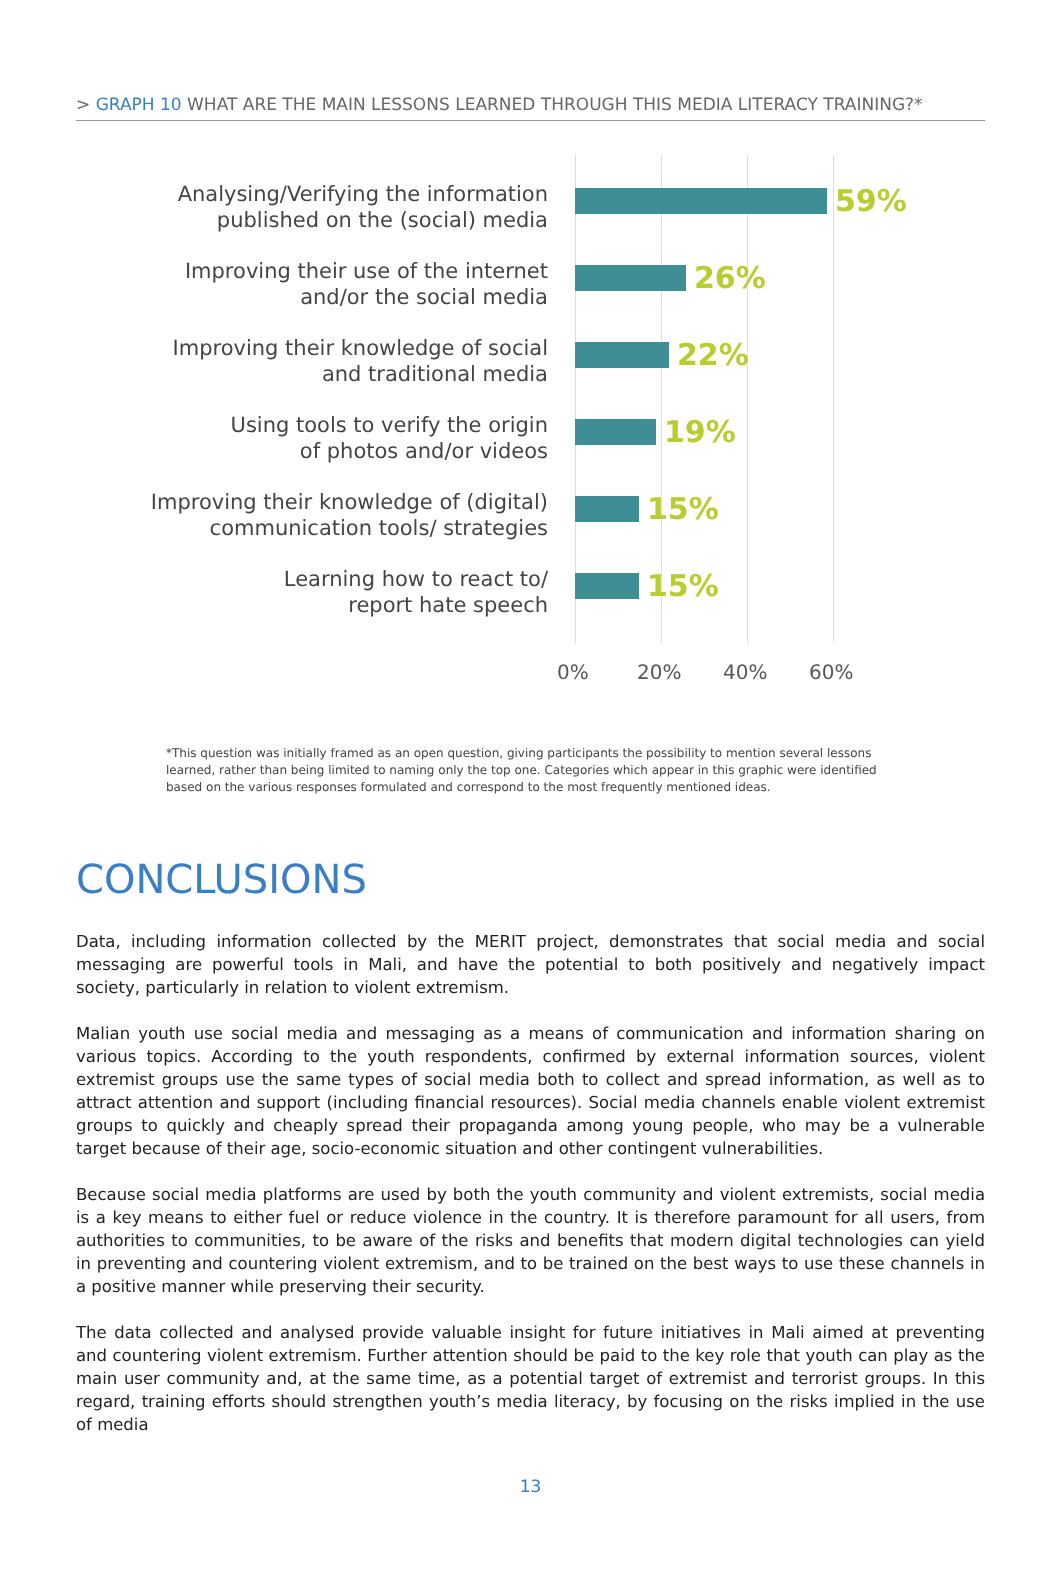> GRAPH 10 WHAT ARE THE MAIN LESSONS LEARNED THROUGH THIS MEDIA LITERACY TRAINING?*
Analysing/Verifying the information
published on the (social) media
Improving their use of the internet
and/or the social media
Improving their knowledge of social
and traditional media
Using tools to verify the origin
of photos and/or videos
Improving their knowledge of (digital)
communication tools/ strategies
Learning how to react to/
report hate speech
59%
26%
22%
19%
15%
15%
0% 20% 40% 60%
*This question was initially framed as an open question, giving participants the possibility to mention several lessons learned, rather than being limited to naming only the top one. Categories which appear in this graphic were identified based on the various responses formulated and correspond to the most frequently mentioned ideas.
CONCLUSIONS
Data, including information collected by the MERIT project, demonstrates that social media and social messaging are powerful tools in Mali, and have the potential to both positively and negatively impact society, particularly in relation to violent extremism.
Malian youth use social media and messaging as a means of communication and information sharing on various topics. According to the youth respondents, confirmed by external information sources, violent extremist groups use the same types of social media both to collect and spread information, as well as to attract attention and support (including financial resources). Social media channels enable violent extremist groups to quickly and cheaply spread their propaganda among young people, who may be a vulnerable target because of their age, socio-economic situation and other contingent vulnerabilities.
Because social media platforms are used by both the youth community and violent extremists, social media is a key means to either fuel or reduce violence in the country. It is therefore paramount for all users, from authorities to communities, to be aware of the risks and benefits that modern digital technologies can yield in preventing and countering violent extremism, and to be trained on the best ways to use these channels in a positive manner while preserving their security.
The data collected and analysed provide valuable insight for future initiatives in Mali aimed at preventing and countering violent extremism. Further attention should be paid to the key role that youth can play as the main user community and, at the same time, as a potential target of extremist and terrorist groups. In this regard, training efforts should strengthen youth’s media literacy, by focusing on the risks implied in the use of media
13